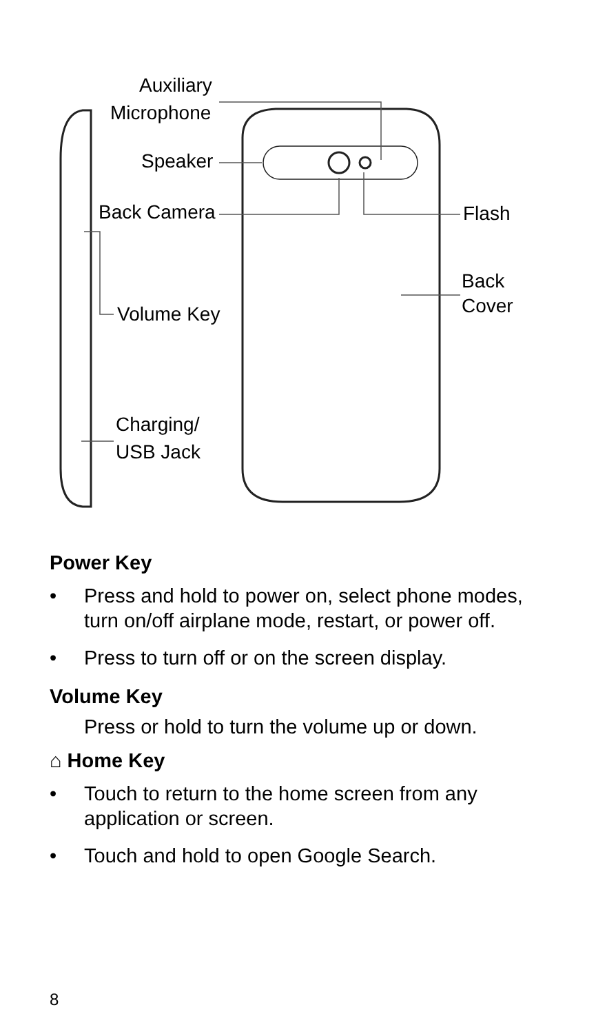Auxiliary
Microphone
Speaker
Back Camera Flash
Back
Cover
Volume Key
Charging/
USB Jack
Power Key
• Press and hold to power on, select phone modes, turn on/off airplane mode, restart, or power off.
• Press to turn off or on the screen display.
Volume Key
Press or hold to turn the volume up or down.
⌂ Home Key
• Touch to return to the home screen from any application or screen.
• Touch and hold to open Google Search.
8